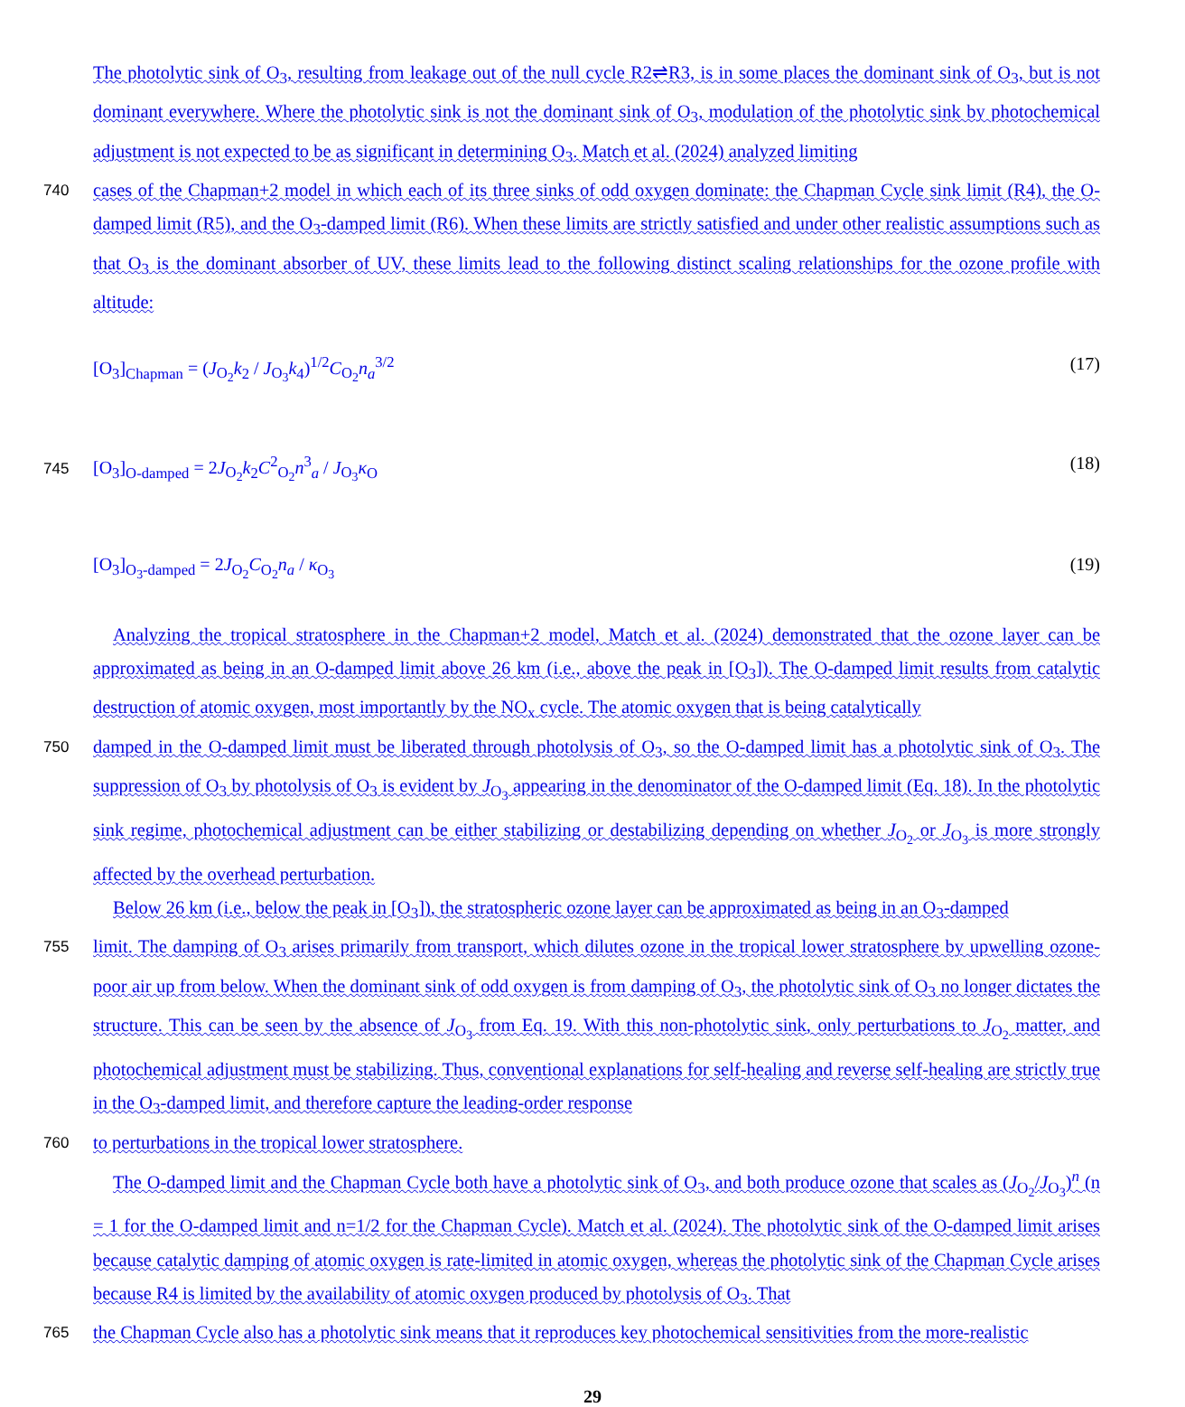The photolytic sink of O<sub>3</sub>, resulting from leakage out of the null cycle R2⇌R3, is in some places the dominant sink of O<sub>3</sub>, but is not dominant everywhere. Where the photolytic sink is not the dominant sink of O<sub>3</sub>, modulation of the photolytic sink by photochemical adjustment is not expected to be as significant in determining O<sub>3</sub>. Match et al. (2024) analyzed limiting
740
cases of the Chapman+2 model in which each of its three sinks of odd oxygen dominate: the Chapman Cycle sink limit (R4), the O-damped limit (R5), and the O<sub>3</sub>-damped limit (R6). When these limits are strictly satisfied and under other realistic assumptions such as that O<sub>3</sub> is the dominant absorber of UV, these limits lead to the following distinct scaling relationships for the ozone profile with altitude:
[O<sub>3</sub>]<sub>Chapman</sub> = (J<sub>O<sub>2</sub></sub>k<sub>2</sub> / J<sub>O<sub>3</sub></sub>k<sub>4</sub>)<sup>1/2</sup>C<sub>O<sub>2</sub></sub>n<sub>a</sub><sup>3/2</sup> (17)
745
[O<sub>3</sub>]<sub>O-damped</sub> = 2J<sub>O<sub>2</sub></sub>k<sub>2</sub>C<sup>2</sup><sub>O<sub>2</sub></sub>n<sup>3</sup><sub>a</sub> / J<sub>O<sub>3</sub></sub>κ<sub>O</sub> (18)
[O<sub>3</sub>]<sub>O<sub>3</sub>-damped</sub> = 2J<sub>O<sub>2</sub></sub>C<sub>O<sub>2</sub></sub>n<sub>a</sub> / κ<sub>O<sub>3</sub></sub> (19)
Analyzing the tropical stratosphere in the Chapman+2 model, Match et al. (2024) demonstrated that the ozone layer can be approximated as being in an O-damped limit above 26 km (i.e., above the peak in [O<sub>3</sub>]). The O-damped limit results from catalytic destruction of atomic oxygen, most importantly by the NO<sub>x</sub> cycle. The atomic oxygen that is being catalytically
750
damped in the O-damped limit must be liberated through photolysis of O<sub>3</sub>, so the O-damped limit has a photolytic sink of O<sub>3</sub>. The suppression of O<sub>3</sub> by photolysis of O<sub>3</sub> is evident by J<sub>O<sub>3</sub></sub> appearing in the denominator of the O-damped limit (Eq. 18). In the photolytic sink regime, photochemical adjustment can be either stabilizing or destabilizing depending on whether J<sub>O<sub>2</sub></sub> or J<sub>O<sub>3</sub></sub> is more strongly affected by the overhead perturbation.
Below 26 km (i.e., below the peak in [O<sub>3</sub>]), the stratospheric ozone layer can be approximated as being in an O<sub>3</sub>-damped
755
limit. The damping of O<sub>3</sub> arises primarily from transport, which dilutes ozone in the tropical lower stratosphere by upwelling ozone-poor air up from below. When the dominant sink of odd oxygen is from damping of O<sub>3</sub>, the photolytic sink of O<sub>3</sub> no longer dictates the structure. This can be seen by the absence of J<sub>O<sub>3</sub></sub> from Eq. 19. With this non-photolytic sink, only perturbations to J<sub>O<sub>2</sub></sub> matter, and photochemical adjustment must be stabilizing. Thus, conventional explanations for self-healing and reverse self-healing are strictly true in the O<sub>3</sub>-damped limit, and therefore capture the leading-order response
760
to perturbations in the tropical lower stratosphere.
The O-damped limit and the Chapman Cycle both have a photolytic sink of O<sub>3</sub>, and both produce ozone that scales as (J<sub>O<sub>2</sub></sub>/J<sub>O<sub>3</sub></sub>)<sup>n</sup> (n = 1 for the O-damped limit and n=1/2 for the Chapman Cycle). Match et al. (2024). The photolytic sink of the O-damped limit arises because catalytic damping of atomic oxygen is rate-limited in atomic oxygen, whereas the photolytic sink of the Chapman Cycle arises because R4 is limited by the availability of atomic oxygen produced by photolysis of O<sub>3</sub>. That
765
the Chapman Cycle also has a photolytic sink means that it reproduces key photochemical sensitivities from the more-realistic
29